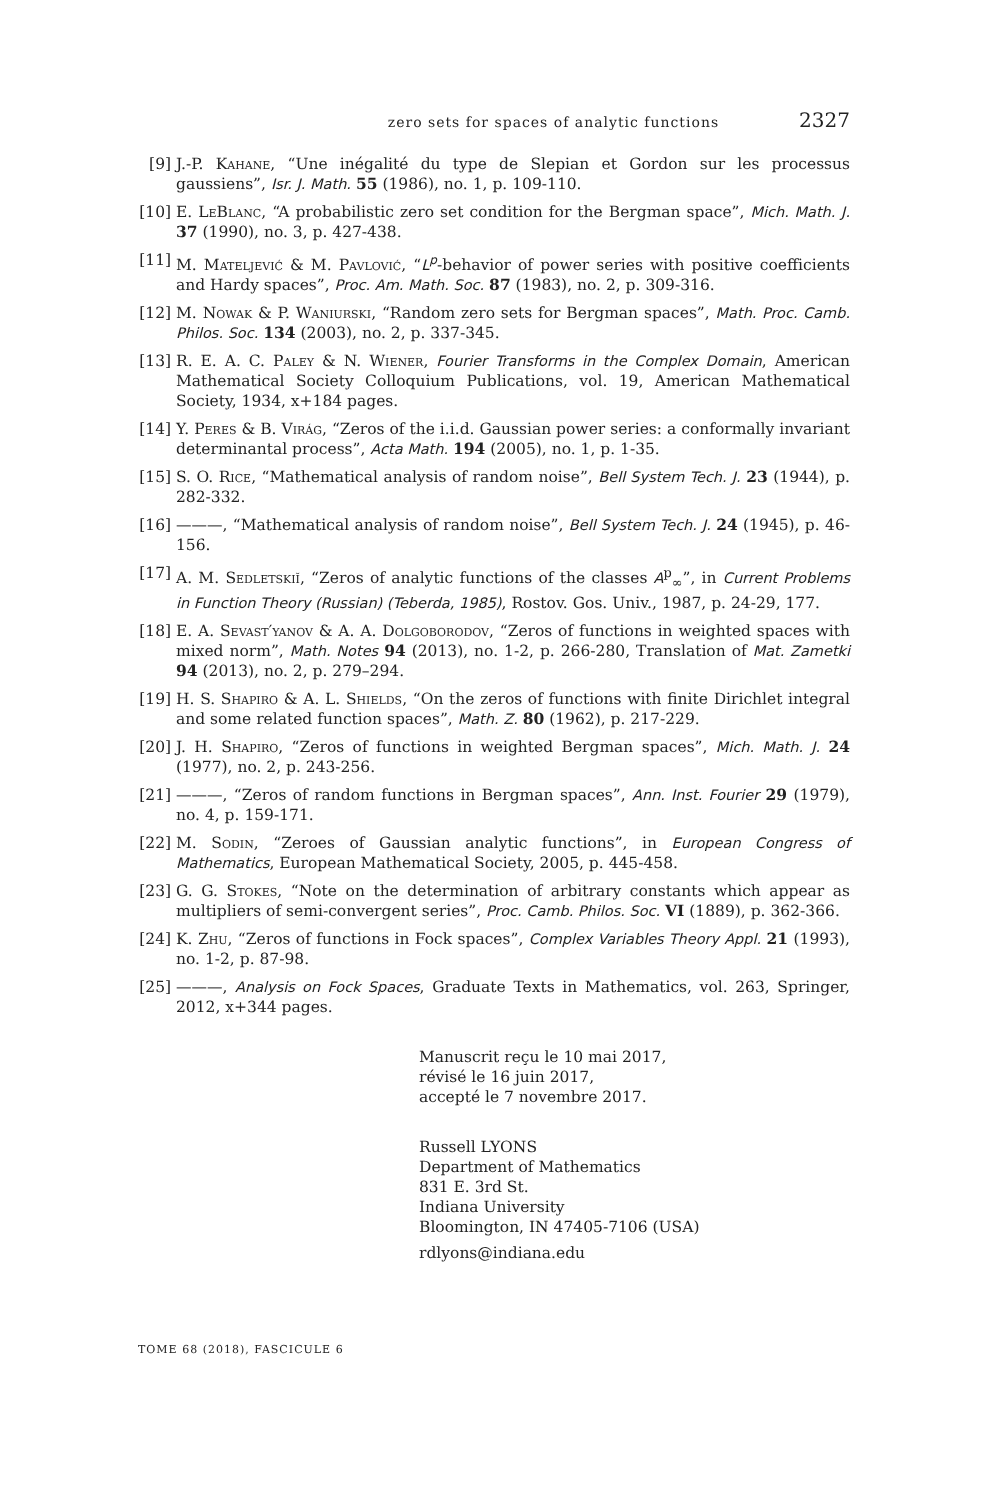zero sets for spaces of analytic functions 2327
[9] J.-P. Kahane, “Une inégalité du type de Slepian et Gordon sur les processus gaussiens”, Isr. J. Math. 55 (1986), no. 1, p. 109-110.
[10] E. LeBlanc, “A probabilistic zero set condition for the Bergman space”, Mich. Math. J. 37 (1990), no. 3, p. 427-438.
[11] M. Mateljević & M. Pavlović, “L<sup>p</sup>-behavior of power series with positive coefficients and Hardy spaces”, Proc. Am. Math. Soc. 87 (1983), no. 2, p. 309-316.
[12] M. Nowak & P. Waniurski, “Random zero sets for Bergman spaces”, Math. Proc. Camb. Philos. Soc. 134 (2003), no. 2, p. 337-345.
[13] R. E. A. C. Paley & N. Wiener, Fourier Transforms in the Complex Domain, American Mathematical Society Colloquium Publications, vol. 19, American Mathematical Society, 1934, x+184 pages.
[14] Y. Peres & B. Virág, “Zeros of the i.i.d. Gaussian power series: a conformally invariant determinantal process”, Acta Math. 194 (2005), no. 1, p. 1-35.
[15] S. O. Rice, “Mathematical analysis of random noise”, Bell System Tech. J. 23 (1944), p. 282-332.
[16] ———, “Mathematical analysis of random noise”, Bell System Tech. J. 24 (1945), p. 46-156.
[17] A. M. Sedletskiĭ, “Zeros of analytic functions of the classes A<sup>p</sup><sub>∞</sub>”, in Current Problems in Function Theory (Russian) (Teberda, 1985), Rostov. Gos. Univ., 1987, p. 24-29, 177.
[18] E. A. Sevast′yanov & A. A. Dolgoborodov, “Zeros of functions in weighted spaces with mixed norm”, Math. Notes 94 (2013), no. 1-2, p. 266-280, Translation of Mat. Zametki 94 (2013), no. 2, p. 279–294.
[19] H. S. Shapiro & A. L. Shields, “On the zeros of functions with finite Dirichlet integral and some related function spaces”, Math. Z. 80 (1962), p. 217-229.
[20] J. H. Shapiro, “Zeros of functions in weighted Bergman spaces”, Mich. Math. J. 24 (1977), no. 2, p. 243-256.
[21] ———, “Zeros of random functions in Bergman spaces”, Ann. Inst. Fourier 29 (1979), no. 4, p. 159-171.
[22] M. Sodin, “Zeroes of Gaussian analytic functions”, in European Congress of Mathematics, European Mathematical Society, 2005, p. 445-458.
[23] G. G. Stokes, “Note on the determination of arbitrary constants which appear as multipliers of semi-convergent series”, Proc. Camb. Philos. Soc. VI (1889), p. 362-366.
[24] K. Zhu, “Zeros of functions in Fock spaces”, Complex Variables Theory Appl. 21 (1993), no. 1-2, p. 87-98.
[25] ———, Analysis on Fock Spaces, Graduate Texts in Mathematics, vol. 263, Springer, 2012, x+344 pages.
Manuscrit reçu le 10 mai 2017,
révisé le 16 juin 2017,
accepté le 7 novembre 2017.
Russell LYONS
Department of Mathematics
831 E. 3rd St.
Indiana University
Bloomington, IN 47405-7106 (USA)
rdlyons@indiana.edu
TOME 68 (2018), FASCICULE 6